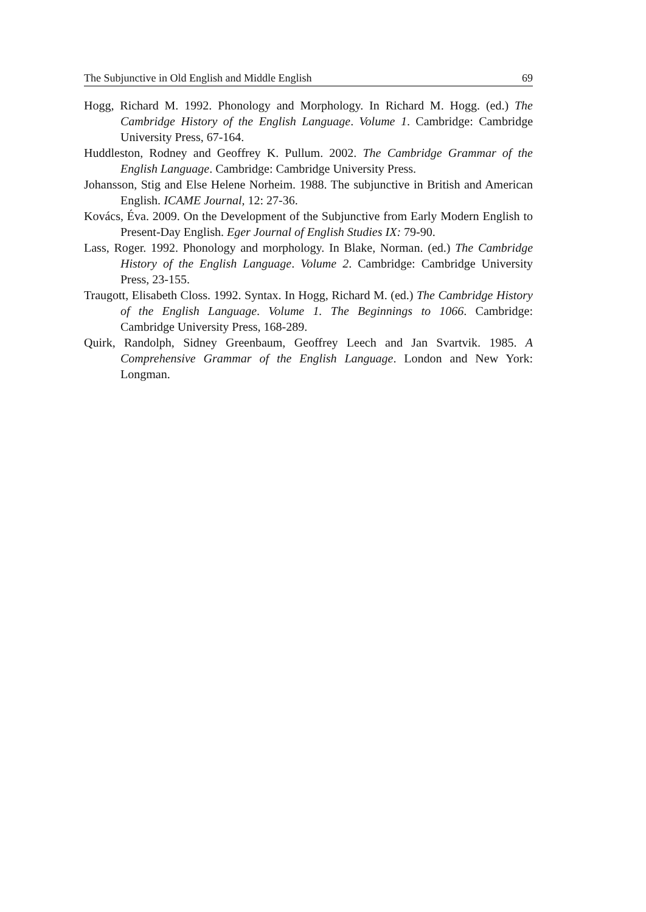The Subjunctive in Old English and Middle English 69
Hogg, Richard M. 1992. Phonology and Morphology. In Richard M. Hogg. (ed.) The Cambridge History of the English Language. Volume 1. Cambridge: Cambridge University Press, 67-164.
Huddleston, Rodney and Geoffrey K. Pullum. 2002. The Cambridge Grammar of the English Language. Cambridge: Cambridge University Press.
Johansson, Stig and Else Helene Norheim. 1988. The subjunctive in British and American English. ICAME Journal, 12: 27-36.
Kovács, Éva. 2009. On the Development of the Subjunctive from Early Modern English to Present-Day English. Eger Journal of English Studies IX: 79-90.
Lass, Roger. 1992. Phonology and morphology. In Blake, Norman. (ed.) The Cambridge History of the English Language. Volume 2. Cambridge: Cambridge University Press, 23-155.
Traugott, Elisabeth Closs. 1992. Syntax. In Hogg, Richard M. (ed.) The Cambridge History of the English Language. Volume 1. The Beginnings to 1066. Cambridge: Cambridge University Press, 168-289.
Quirk, Randolph, Sidney Greenbaum, Geoffrey Leech and Jan Svartvik. 1985. A Comprehensive Grammar of the English Language. London and New York: Longman.